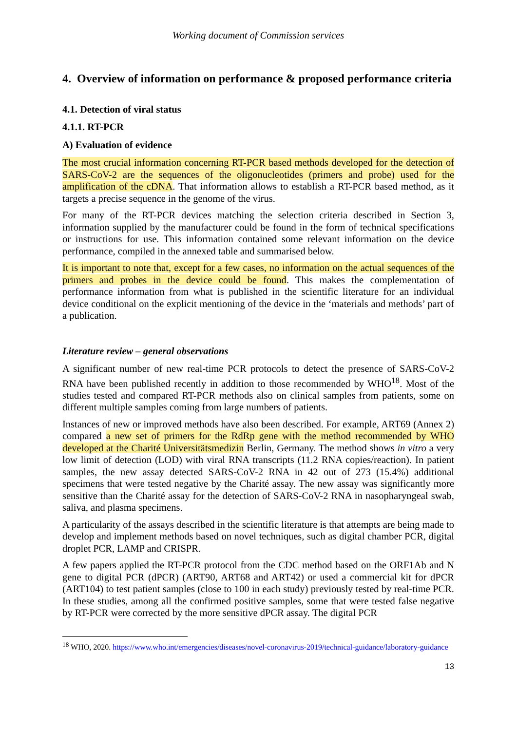Working document of Commission services
4. Overview of information on performance & proposed performance criteria
4.1. Detection of viral status
4.1.1. RT-PCR
A) Evaluation of evidence
The most crucial information concerning RT-PCR based methods developed for the detection of SARS-CoV-2 are the sequences of the oligonucleotides (primers and probe) used for the amplification of the cDNA. That information allows to establish a RT-PCR based method, as it targets a precise sequence in the genome of the virus.
For many of the RT-PCR devices matching the selection criteria described in Section 3, information supplied by the manufacturer could be found in the form of technical specifications or instructions for use. This information contained some relevant information on the device performance, compiled in the annexed table and summarised below.
It is important to note that, except for a few cases, no information on the actual sequences of the primers and probes in the device could be found. This makes the complementation of performance information from what is published in the scientific literature for an individual device conditional on the explicit mentioning of the device in the ‘materials and methods’ part of a publication.
Literature review – general observations
A significant number of new real-time PCR protocols to detect the presence of SARS-CoV-2 RNA have been published recently in addition to those recommended by WHO<sup>18</sup>. Most of the studies tested and compared RT-PCR methods also on clinical samples from patients, some on different multiple samples coming from large numbers of patients.
Instances of new or improved methods have also been described. For example, ART69 (Annex 2) compared a new set of primers for the RdRp gene with the method recommended by WHO developed at the Charité Universitätsmedizin Berlin, Germany. The method shows in vitro a very low limit of detection (LOD) with viral RNA transcripts (11.2 RNA copies/reaction). In patient samples, the new assay detected SARS-CoV-2 RNA in 42 out of 273 (15.4%) additional specimens that were tested negative by the Charité assay. The new assay was significantly more sensitive than the Charité assay for the detection of SARS-CoV-2 RNA in nasopharyngeal swab, saliva, and plasma specimens.
A particularity of the assays described in the scientific literature is that attempts are being made to develop and implement methods based on novel techniques, such as digital chamber PCR, digital droplet PCR, LAMP and CRISPR.
A few papers applied the RT-PCR protocol from the CDC method based on the ORF1Ab and N gene to digital PCR (dPCR) (ART90, ART68 and ART42) or used a commercial kit for dPCR (ART104) to test patient samples (close to 100 in each study) previously tested by real-time PCR. In these studies, among all the confirmed positive samples, some that were tested false negative by RT-PCR were corrected by the more sensitive dPCR assay. The digital PCR
<sup>18</sup> WHO, 2020. https://www.who.int/emergencies/diseases/novel-coronavirus-2019/technical-guidance/laboratory-guidance
13